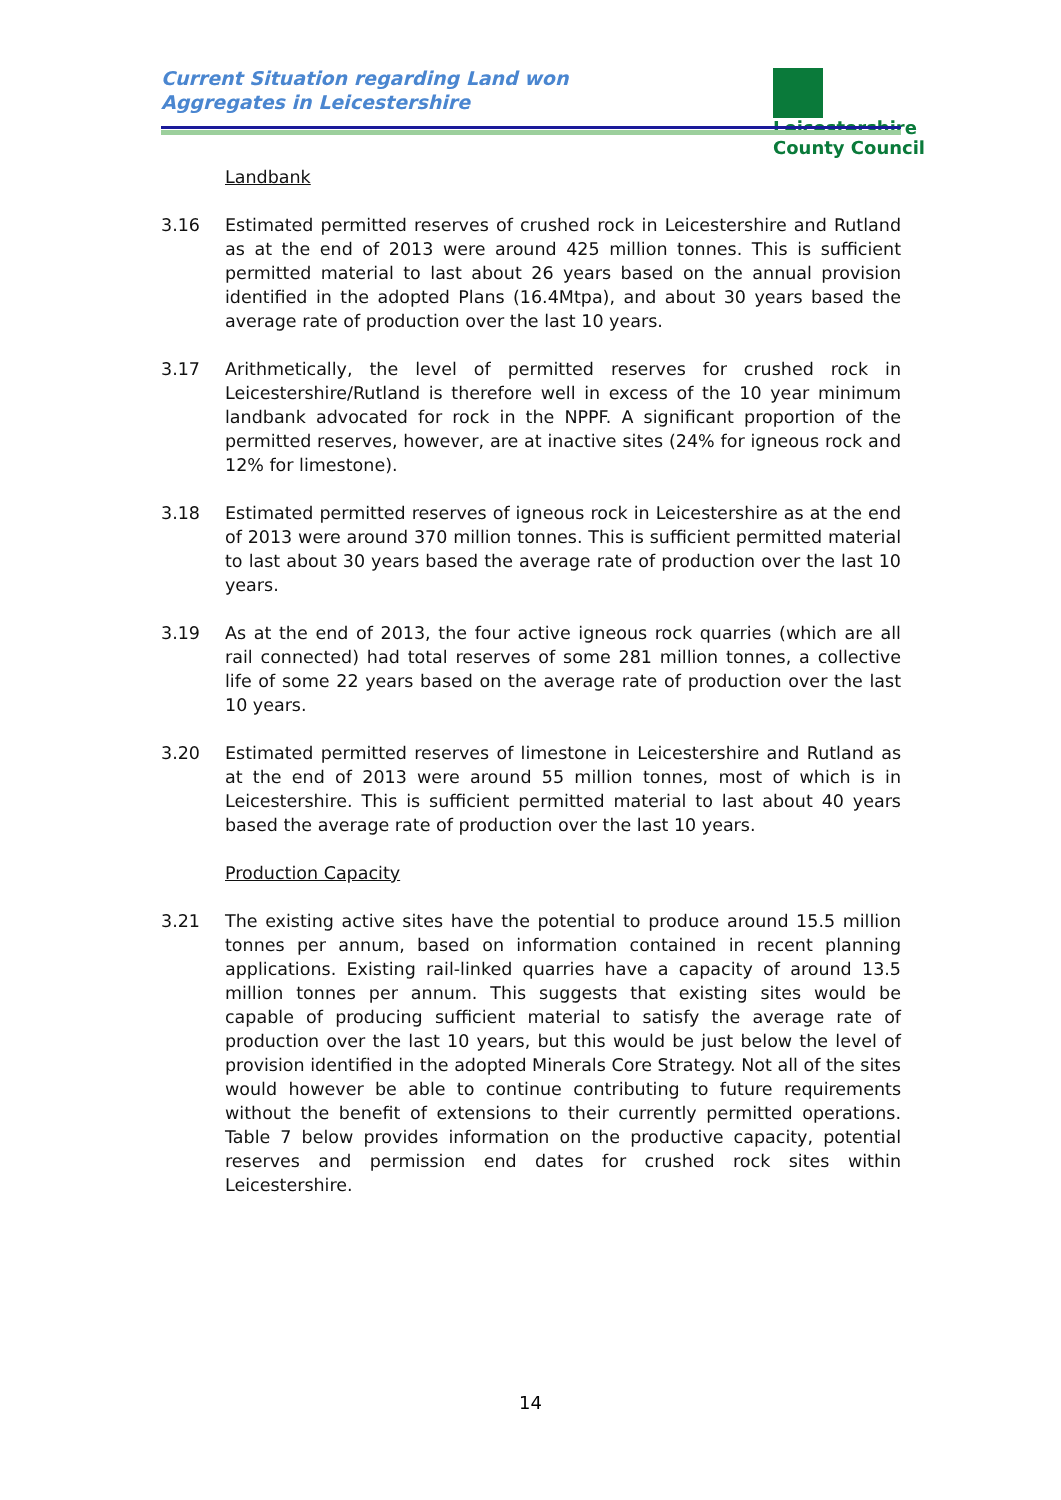Current Situation regarding Land won
Aggregates in Leicestershire
Leicestershire
County Council
Landbank
3.16 Estimated permitted reserves of crushed rock in Leicestershire and Rutland as at the end of 2013 were around 425 million tonnes. This is sufficient permitted material to last about 26 years based on the annual provision identified in the adopted Plans (16.4Mtpa), and about 30 years based the average rate of production over the last 10 years.
3.17 Arithmetically, the level of permitted reserves for crushed rock in Leicestershire/Rutland is therefore well in excess of the 10 year minimum landbank advocated for rock in the NPPF. A significant proportion of the permitted reserves, however, are at inactive sites (24% for igneous rock and 12% for limestone).
3.18 Estimated permitted reserves of igneous rock in Leicestershire as at the end of 2013 were around 370 million tonnes. This is sufficient permitted material to last about 30 years based the average rate of production over the last 10 years.
3.19 As at the end of 2013, the four active igneous rock quarries (which are all rail connected) had total reserves of some 281 million tonnes, a collective life of some 22 years based on the average rate of production over the last 10 years.
3.20 Estimated permitted reserves of limestone in Leicestershire and Rutland as at the end of 2013 were around 55 million tonnes, most of which is in Leicestershire. This is sufficient permitted material to last about 40 years based the average rate of production over the last 10 years.
Production Capacity
3.21 The existing active sites have the potential to produce around 15.5 million tonnes per annum, based on information contained in recent planning applications. Existing rail-linked quarries have a capacity of around 13.5 million tonnes per annum. This suggests that existing sites would be capable of producing sufficient material to satisfy the average rate of production over the last 10 years, but this would be just below the level of provision identified in the adopted Minerals Core Strategy. Not all of the sites would however be able to continue contributing to future requirements without the benefit of extensions to their currently permitted operations. Table 7 below provides information on the productive capacity, potential reserves and permission end dates for crushed rock sites within Leicestershire.
14